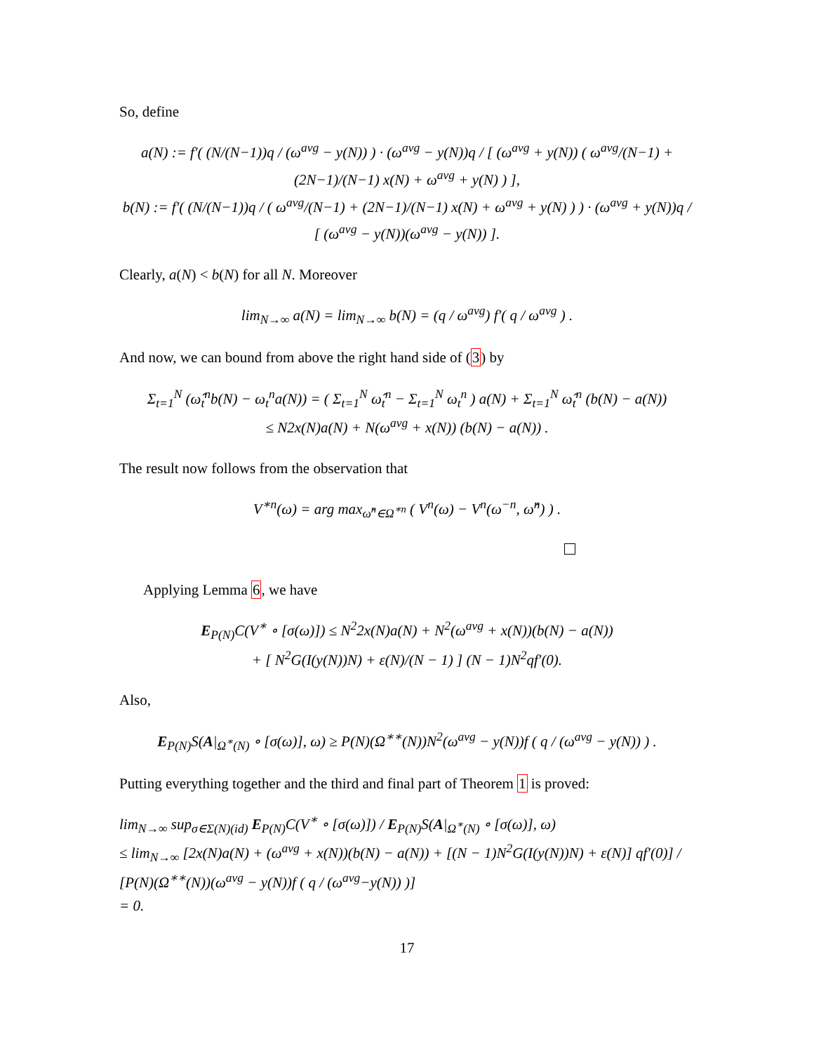So, define
a(N) := f′( (N/(N−1))q / (ω<sup>avg</sup> − y(N)) ) · (ω<sup>avg</sup> − y(N))q / [ (ω<sup>avg</sup> + y(N)) ( ω<sup>avg</sup>/(N−1) + (2N−1)/(N−1) x(N) + ω<sup>avg</sup> + y(N) ) ],
b(N) := f′( (N/(N−1))q / ( ω<sup>avg</sup>/(N−1) + (2N−1)/(N−1) x(N) + ω<sup>avg</sup> + y(N) ) ) · (ω<sup>avg</sup> + y(N))q / [ (ω<sup>avg</sup> − y(N))(ω<sup>avg</sup> − y(N)) ].
Clearly, a(N) < b(N) for all N. Moreover
lim<sub>N→∞</sub> a(N) = lim<sub>N→∞</sub> b(N) = (q / ω<sup>avg</sup>) f′( q / ω<sup>avg</sup> ) .
And now, we can bound from above the right hand side of (3) by
Σ<sub>t=1</sub><sup>N</sup> (ω̂<sub>t</sub><sup>n</sup>b(N) − ω<sub>t</sub><sup>n</sup>a(N)) = ( Σ<sub>t=1</sub><sup>N</sup> ω̂<sub>t</sub><sup>n</sup> − Σ<sub>t=1</sub><sup>N</sup> ω<sub>t</sub><sup>n</sup> ) a(N) + Σ<sub>t=1</sub><sup>N</sup> ω̂<sub>t</sub><sup>n</sup> (b(N) − a(N))
≤ N2x(N)a(N) + N(ω<sup>avg</sup> + x(N)) (b(N) − a(N)) .
The result now follows from the observation that
V<sup>∗n</sup>(ω) = arg max<sub>ω̂<sup>n</sup>∈Ω<sup>∗n</sup></sub> ( V<sup>n</sup>(ω) − V<sup>n</sup>(ω<sup>−n</sup>, ω̂<sup>n</sup>) ) .
Applying Lemma 6, we have
E<sub>P(N)</sub>C(V<sup>∗</sup> ∘ [σ(ω)]) ≤ N<sup>2</sup>2x(N)a(N) + N<sup>2</sup>(ω<sup>avg</sup> + x(N))(b(N) − a(N))
+ [ N<sup>2</sup>G(I(y(N))N) + ε(N)/(N − 1) ] (N − 1)N<sup>2</sup>qf′(0).
Also,
E<sub>P(N)</sub>S(A|<sub>Ω<sup>∗</sup>(N)</sub> ∘ [σ(ω)], ω) ≥ P(N)(Ω<sup>∗∗</sup>(N))N<sup>2</sup>(ω<sup>avg</sup> − y(N))f ( q / (ω<sup>avg</sup> − y(N)) ) .
Putting everything together and the third and final part of Theorem 1 is proved:
lim<sub>N→∞</sub> sup<sub>σ∈Σ(N)(id)</sub> E<sub>P(N)</sub>C(V<sup>∗</sup> ∘ [σ(ω)]) / E<sub>P(N)</sub>S(A|<sub>Ω<sup>∗</sup>(N)</sub> ∘ [σ(ω)], ω)
≤ lim<sub>N→∞</sub> [2x(N)a(N) + (ω<sup>avg</sup> + x(N))(b(N) − a(N)) + [(N − 1)N<sup>2</sup>G(I(y(N))N) + ε(N)] qf′(0)] / [P(N)(Ω<sup>∗∗</sup>(N))(ω<sup>avg</sup> − y(N))f ( q / (ω<sup>avg</sup>−y(N)) )]
= 0.
17